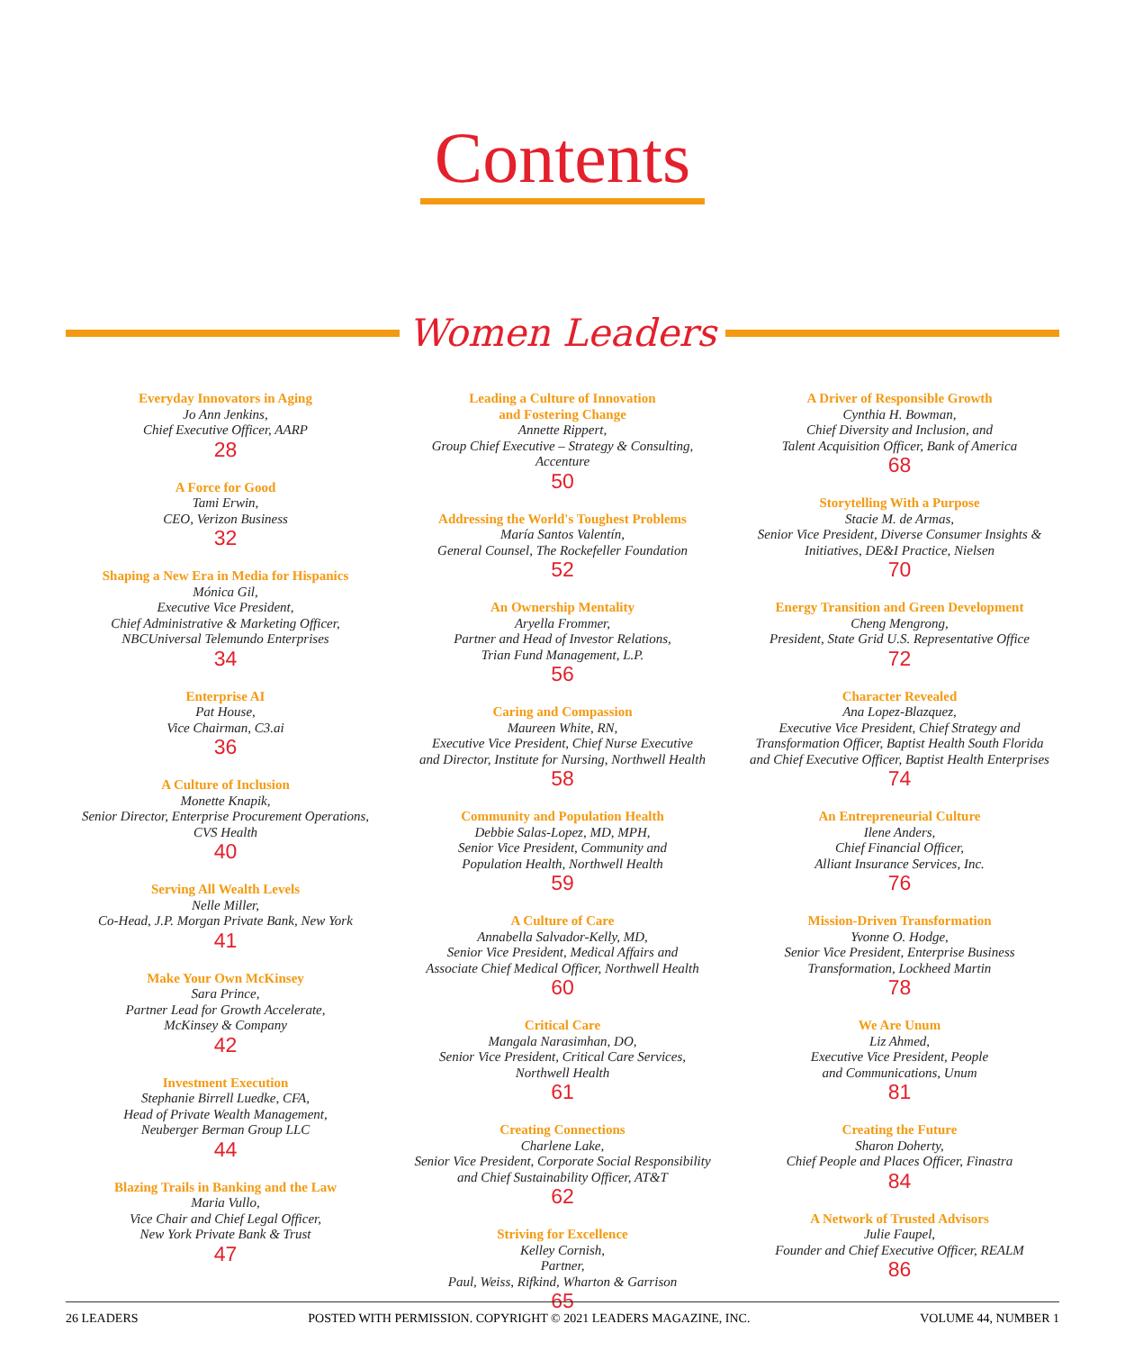Contents
Women Leaders
Everyday Innovators in Aging
Jo Ann Jenkins,
Chief Executive Officer, AARP
28
A Force for Good
Tami Erwin,
CEO, Verizon Business
32
Shaping a New Era in Media for Hispanics
Mónica Gil,
Executive Vice President,
Chief Administrative & Marketing Officer,
NBCUniversal Telemundo Enterprises
34
Enterprise AI
Pat House,
Vice Chairman, C3.ai
36
A Culture of Inclusion
Monette Knapik,
Senior Director, Enterprise Procurement Operations,
CVS Health
40
Serving All Wealth Levels
Nelle Miller,
Co-Head, J.P. Morgan Private Bank, New York
41
Make Your Own McKinsey
Sara Prince,
Partner Lead for Growth Accelerate,
McKinsey & Company
42
Investment Execution
Stephanie Birrell Luedke, CFA,
Head of Private Wealth Management,
Neuberger Berman Group LLC
44
Blazing Trails in Banking and the Law
Maria Vullo,
Vice Chair and Chief Legal Officer,
New York Private Bank & Trust
47
Leading a Culture of Innovation
and Fostering Change
Annette Rippert,
Group Chief Executive – Strategy & Consulting,
Accenture
50
Addressing the World's Toughest Problems
María Santos Valentín,
General Counsel, The Rockefeller Foundation
52
An Ownership Mentality
Aryella Frommer,
Partner and Head of Investor Relations,
Trian Fund Management, L.P.
56
Caring and Compassion
Maureen White, RN,
Executive Vice President, Chief Nurse Executive
and Director, Institute for Nursing, Northwell Health
58
Community and Population Health
Debbie Salas-Lopez, MD, MPH,
Senior Vice President, Community and
Population Health, Northwell Health
59
A Culture of Care
Annabella Salvador-Kelly, MD,
Senior Vice President, Medical Affairs and
Associate Chief Medical Officer, Northwell Health
60
Critical Care
Mangala Narasimhan, DO,
Senior Vice President, Critical Care Services,
Northwell Health
61
Creating Connections
Charlene Lake,
Senior Vice President, Corporate Social Responsibility
and Chief Sustainability Officer, AT&T
62
Striving for Excellence
Kelley Cornish,
Partner,
Paul, Weiss, Rifkind, Wharton & Garrison
65
A Driver of Responsible Growth
Cynthia H. Bowman,
Chief Diversity and Inclusion, and
Talent Acquisition Officer, Bank of America
68
Storytelling With a Purpose
Stacie M. de Armas,
Senior Vice President, Diverse Consumer Insights &
Initiatives, DE&I Practice, Nielsen
70
Energy Transition and Green Development
Cheng Mengrong,
President, State Grid U.S. Representative Office
72
Character Revealed
Ana Lopez-Blazquez,
Executive Vice President, Chief Strategy and
Transformation Officer, Baptist Health South Florida
and Chief Executive Officer, Baptist Health Enterprises
74
An Entrepreneurial Culture
Ilene Anders,
Chief Financial Officer,
Alliant Insurance Services, Inc.
76
Mission-Driven Transformation
Yvonne O. Hodge,
Senior Vice President, Enterprise Business
Transformation, Lockheed Martin
78
We Are Unum
Liz Ahmed,
Executive Vice President, People
and Communications, Unum
81
Creating the Future
Sharon Doherty,
Chief People and Places Officer, Finastra
84
A Network of Trusted Advisors
Julie Faupel,
Founder and Chief Executive Officer, REALM
86
26 LEADERS POSTED WITH PERMISSION. COPYRIGHT © 2021 LEADERS MAGAZINE, INC. VOLUME 44, NUMBER 1